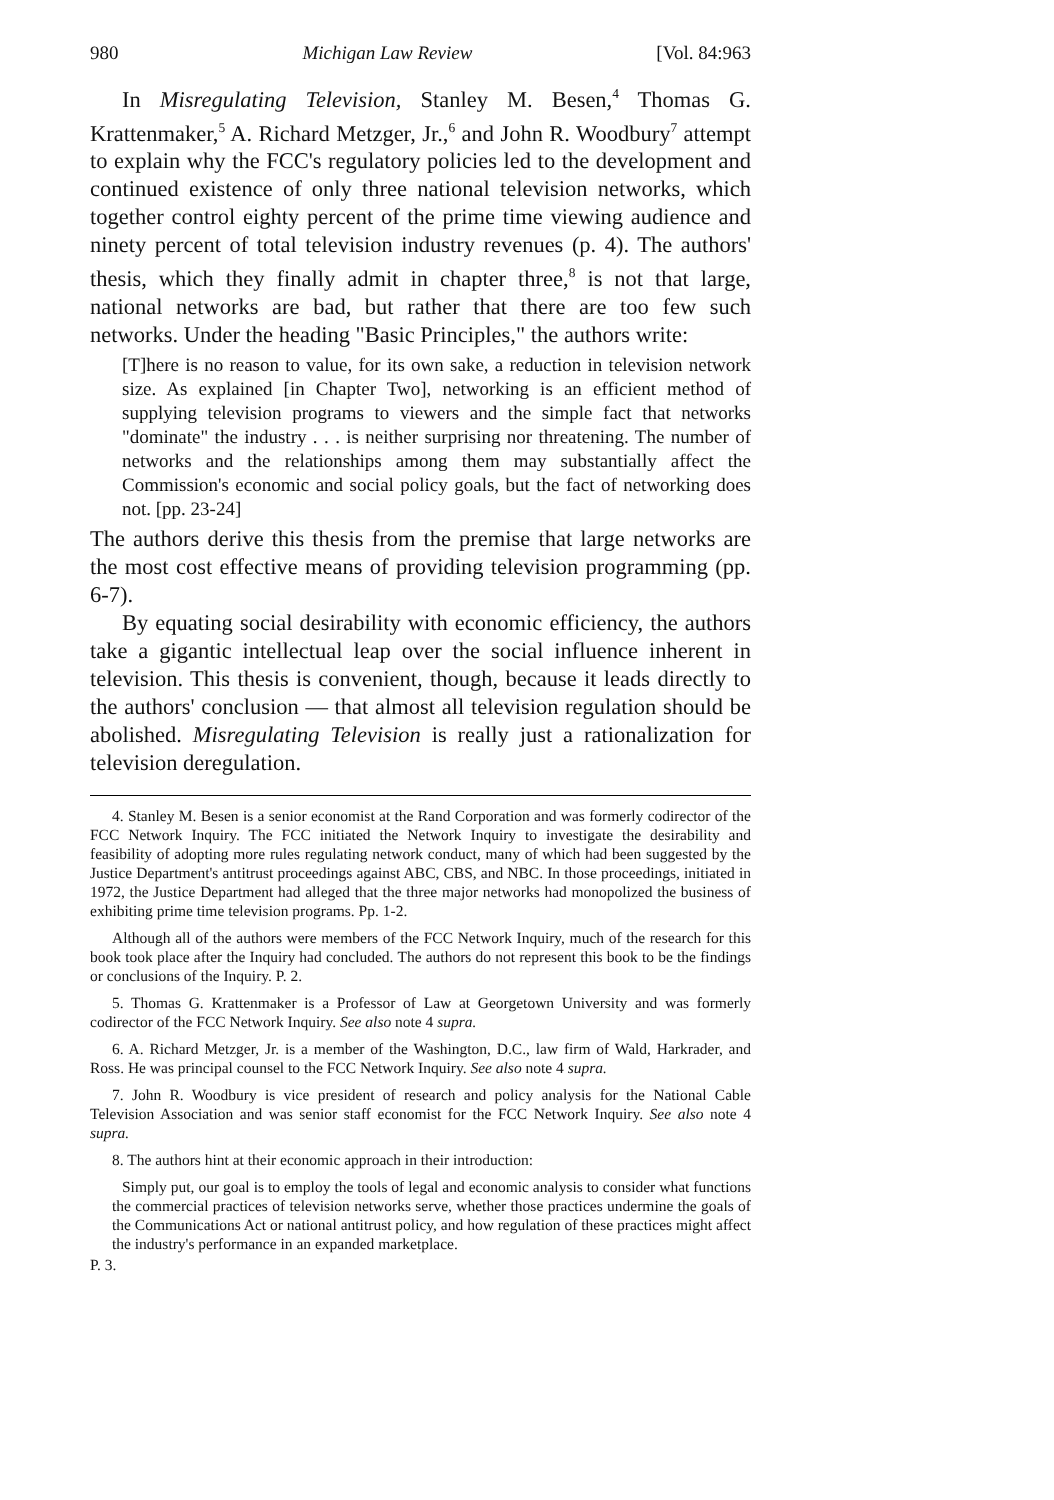980 Michigan Law Review [Vol. 84:963
In Misregulating Television, Stanley M. Besen,<sup>4</sup> Thomas G. Krattenmaker,<sup>5</sup> A. Richard Metzger, Jr.,<sup>6</sup> and John R. Woodbury<sup>7</sup> attempt to explain why the FCC's regulatory policies led to the development and continued existence of only three national television networks, which together control eighty percent of the prime time viewing audience and ninety percent of total television industry revenues (p. 4). The authors' thesis, which they finally admit in chapter three,<sup>8</sup> is not that large, national networks are bad, but rather that there are too few such networks. Under the heading "Basic Principles," the authors write:
[T]here is no reason to value, for its own sake, a reduction in television network size. As explained [in Chapter Two], networking is an efficient method of supplying television programs to viewers and the simple fact that networks "dominate" the industry . . . is neither surprising nor threatening. The number of networks and the relationships among them may substantially affect the Commission's economic and social policy goals, but the fact of networking does not. [pp. 23-24]
The authors derive this thesis from the premise that large networks are the most cost effective means of providing television programming (pp. 6-7).
By equating social desirability with economic efficiency, the authors take a gigantic intellectual leap over the social influence inherent in television. This thesis is convenient, though, because it leads directly to the authors' conclusion — that almost all television regulation should be abolished. Misregulating Television is really just a rationalization for television deregulation.
4. Stanley M. Besen is a senior economist at the Rand Corporation and was formerly codirector of the FCC Network Inquiry. The FCC initiated the Network Inquiry to investigate the desirability and feasibility of adopting more rules regulating network conduct, many of which had been suggested by the Justice Department's antitrust proceedings against ABC, CBS, and NBC. In those proceedings, initiated in 1972, the Justice Department had alleged that the three major networks had monopolized the business of exhibiting prime time television programs. Pp. 1-2.
Although all of the authors were members of the FCC Network Inquiry, much of the research for this book took place after the Inquiry had concluded. The authors do not represent this book to be the findings or conclusions of the Inquiry. P. 2.
5. Thomas G. Krattenmaker is a Professor of Law at Georgetown University and was formerly codirector of the FCC Network Inquiry. See also note 4 supra.
6. A. Richard Metzger, Jr. is a member of the Washington, D.C., law firm of Wald, Harkrader, and Ross. He was principal counsel to the FCC Network Inquiry. See also note 4 supra.
7. John R. Woodbury is vice president of research and policy analysis for the National Cable Television Association and was senior staff economist for the FCC Network Inquiry. See also note 4 supra.
8. The authors hint at their economic approach in their introduction:
Simply put, our goal is to employ the tools of legal and economic analysis to consider what functions the commercial practices of television networks serve, whether those practices undermine the goals of the Communications Act or national antitrust policy, and how regulation of these practices might affect the industry's performance in an expanded marketplace.
P. 3.